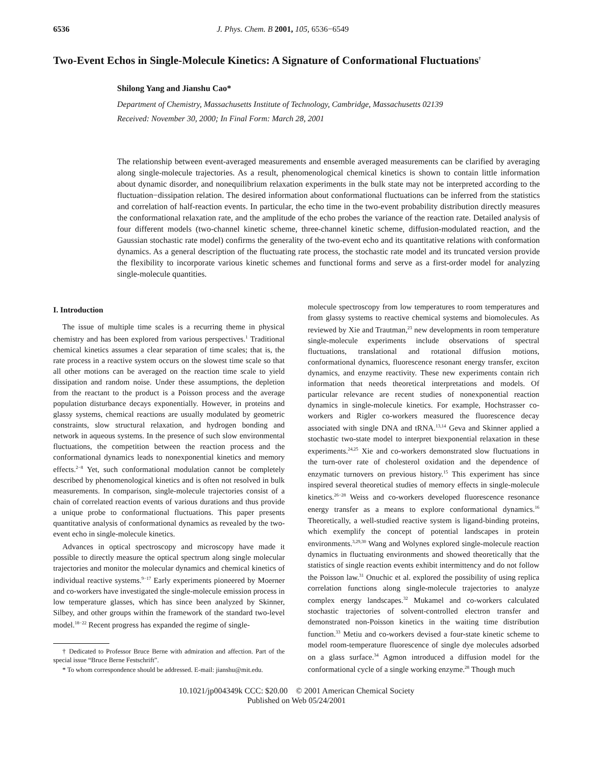6536 J. Phys. Chem. B 2001, 105, 6536−6549
Two-Event Echos in Single-Molecule Kinetics: A Signature of Conformational Fluctuations<sup>†</sup>
Shilong Yang and Jianshu Cao*
Department of Chemistry, Massachusetts Institute of Technology, Cambridge, Massachusetts 02139
Received: November 30, 2000; In Final Form: March 28, 2001
The relationship between event-averaged measurements and ensemble averaged measurements can be clarified by averaging along single-molecule trajectories. As a result, phenomenological chemical kinetics is shown to contain little information about dynamic disorder, and nonequilibrium relaxation experiments in the bulk state may not be interpreted according to the fluctuation−dissipation relation. The desired information about conformational fluctuations can be inferred from the statistics and correlation of half-reaction events. In particular, the echo time in the two-event probability distribution directly measures the conformational relaxation rate, and the amplitude of the echo probes the variance of the reaction rate. Detailed analysis of four different models (two-channel kinetic scheme, three-channel kinetic scheme, diffusion-modulated reaction, and the Gaussian stochastic rate model) confirms the generality of the two-event echo and its quantitative relations with conformation dynamics. As a general description of the fluctuating rate process, the stochastic rate model and its truncated version provide the flexibility to incorporate various kinetic schemes and functional forms and serve as a first-order model for analyzing single-molecule quantities.
I. Introduction
The issue of multiple time scales is a recurring theme in physical chemistry and has been explored from various perspectives.<sup>1</sup> Traditional chemical kinetics assumes a clear separation of time scales; that is, the rate process in a reactive system occurs on the slowest time scale so that all other motions can be averaged on the reaction time scale to yield dissipation and random noise. Under these assumptions, the depletion from the reactant to the product is a Poisson process and the average population disturbance decays exponentially. However, in proteins and glassy systems, chemical reactions are usually modulated by geometric constraints, slow structural relaxation, and hydrogen bonding and network in aqueous systems. In the presence of such slow environmental fluctuations, the competition between the reaction process and the conformational dynamics leads to nonexponential kinetics and memory effects.<sup>2−8</sup> Yet, such conformational modulation cannot be completely described by phenomenological kinetics and is often not resolved in bulk measurements. In comparison, single-molecule trajectories consist of a chain of correlated reaction events of various durations and thus provide a unique probe to conformational fluctuations. This paper presents quantitative analysis of conformational dynamics as revealed by the two-event echo in single-molecule kinetics.
Advances in optical spectroscopy and microscopy have made it possible to directly measure the optical spectrum along single molecular trajectories and monitor the molecular dynamics and chemical kinetics of individual reactive systems.<sup>9−17</sup> Early experiments pioneered by Moerner and co-workers have investigated the single-molecule emission process in low temperature glasses, which has since been analyzed by Skinner, Silbey, and other groups within the framework of the standard two-level model.<sup>18−22</sup> Recent progress has expanded the regime of single-
† Dedicated to Professor Bruce Berne with admiration and affection. Part of the special issue “Bruce Berne Festschrift”.
* To whom correspondence should be addressed. E-mail: jianshu@mit.edu.
molecule spectroscopy from low temperatures to room temperatures and from glassy systems to reactive chemical systems and biomolecules. As reviewed by Xie and Trautman,<sup>23</sup> new developments in room temperature single-molecule experiments include observations of spectral fluctuations, translational and rotational diffusion motions, conformational dynamics, fluorescence resonant energy transfer, exciton dynamics, and enzyme reactivity. These new experiments contain rich information that needs theoretical interpretations and models. Of particular relevance are recent studies of nonexponential reaction dynamics in single-molecule kinetics. For example, Hochstrasser co-workers and Rigler co-workers measured the fluorescence decay associated with single DNA and tRNA.<sup>13,14</sup> Geva and Skinner applied a stochastic two-state model to interpret biexponential relaxation in these experiments.<sup>24,25</sup> Xie and co-workers demonstrated slow fluctuations in the turn-over rate of cholesterol oxidation and the dependence of enzymatic turnovers on previous history.<sup>15</sup> This experiment has since inspired several theoretical studies of memory effects in single-molecule kinetics.<sup>26−28</sup> Weiss and co-workers developed fluorescence resonance energy transfer as a means to explore conformational dynamics.<sup>16</sup> Theoretically, a well-studied reactive system is ligand-binding proteins, which exemplify the concept of potential landscapes in protein environments.<sup>3,29,30</sup> Wang and Wolynes explored single-molecule reaction dynamics in fluctuating environments and showed theoretically that the statistics of single reaction events exhibit intermittency and do not follow the Poisson law.<sup>31</sup> Onuchic et al. explored the possibility of using replica correlation functions along single-molecule trajectories to analyze complex energy landscapes.<sup>32</sup> Mukamel and co-workers calculated stochastic trajectories of solvent-controlled electron transfer and demonstrated non-Poisson kinetics in the waiting time distribution function.<sup>33</sup> Metiu and co-workers devised a four-state kinetic scheme to model room-temperature fluorescence of single dye molecules adsorbed on a glass surface.<sup>34</sup> Agmon introduced a diffusion model for the conformational cycle of a single working enzyme.<sup>28</sup> Though much
10.1021/jp004349k CCC: $20.00 © 2001 American Chemical Society
Published on Web 05/24/2001